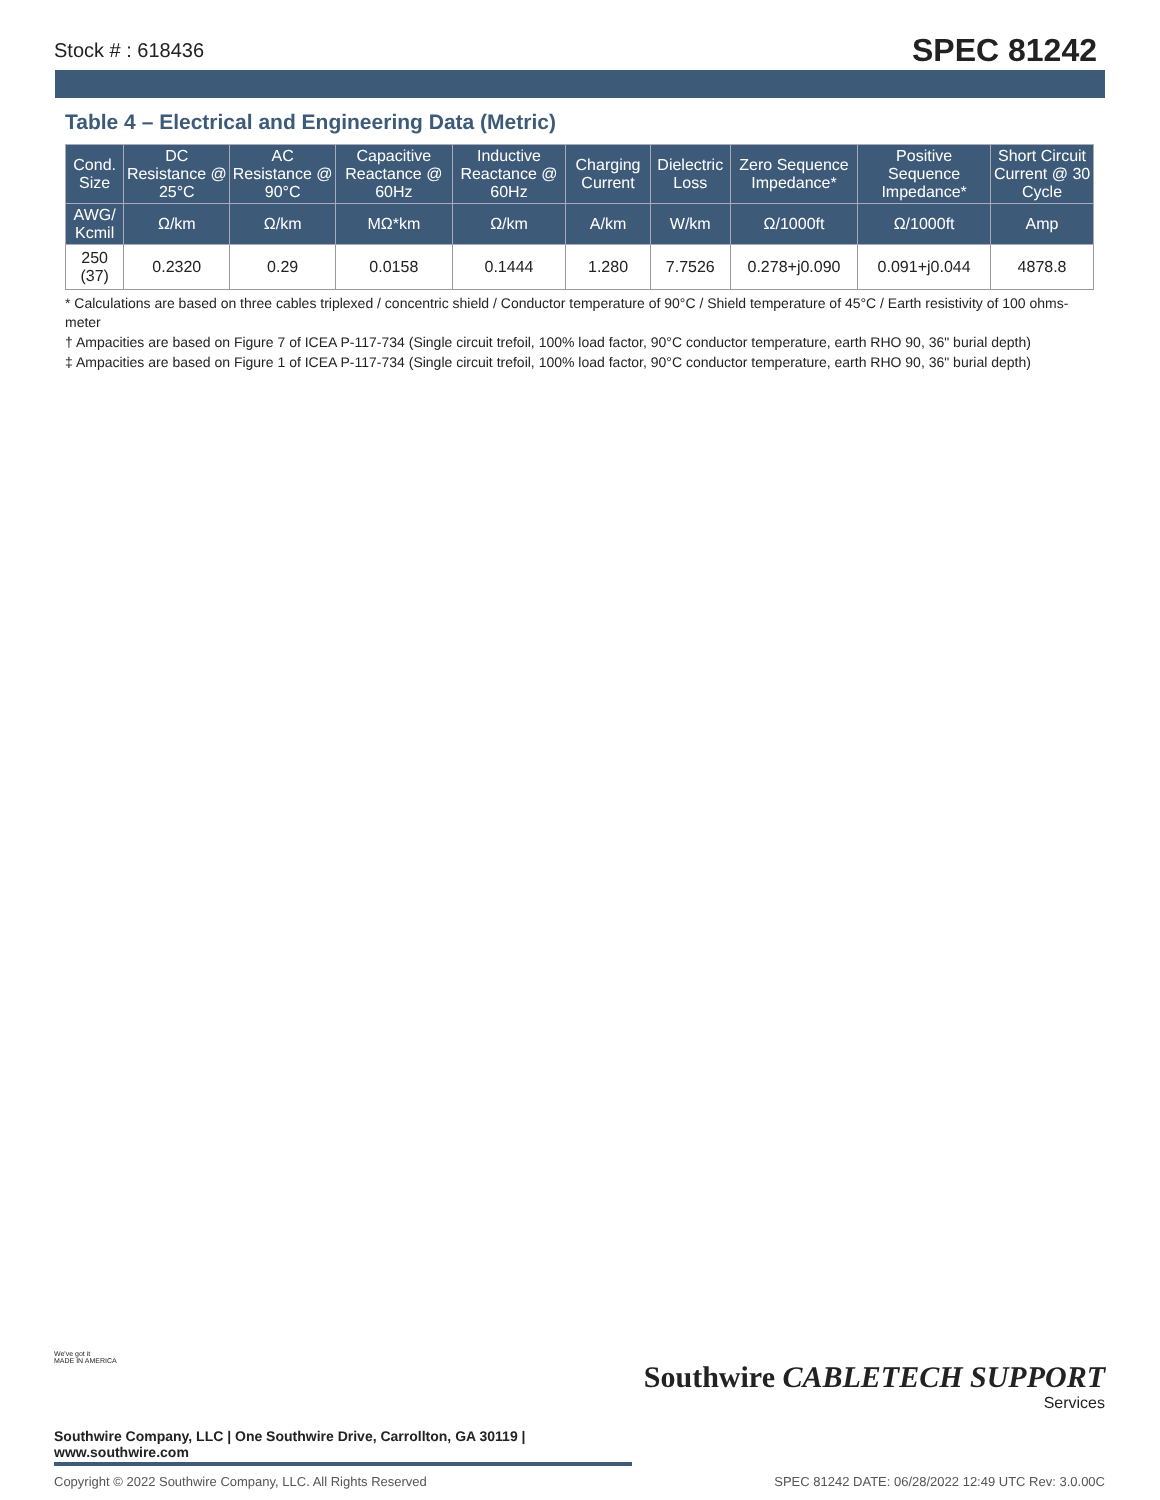Stock # : 618436 SPEC 81242
Table 4 – Electrical and Engineering Data (Metric)
| Cond. Size | DC Resistance @ 25°C | AC Resistance @ 90°C | Capacitive Reactance @ 60Hz | Inductive Reactance @ 60Hz | Charging Current | Dielectric Loss | Zero Sequence Impedance* | Positive Sequence Impedance* | Short Circuit Current @ 30 Cycle |
| --- | --- | --- | --- | --- | --- | --- | --- | --- | --- |
| AWG/ Kcmil | Ω/km | Ω/km | MΩ*km | Ω/km | A/km | W/km | Ω/1000ft | Ω/1000ft | Amp |
| 250 (37) | 0.2320 | 0.29 | 0.0158 | 0.1444 | 1.280 | 7.7526 | 0.278+j0.090 | 0.091+j0.044 | 4878.8 |
* Calculations are based on three cables triplexed / concentric shield / Conductor temperature of 90°C / Shield temperature of 45°C / Earth resistivity of 100 ohms-meter
† Ampacities are based on Figure 7 of ICEA P-117-734 (Single circuit trefoil, 100% load factor, 90°C conductor temperature, earth RHO 90, 36" burial depth)
‡ Ampacities are based on Figure 1 of ICEA P-117-734 (Single circuit trefoil, 100% load factor, 90°C conductor temperature, earth RHO 90, 36" burial depth)
We've got it
MADE IN AMERICA
Southwire CABLETECH SUPPORT
Services
Southwire Company, LLC | One Southwire Drive, Carrollton, GA 30119 | www.southwire.com
Copyright © 2022 Southwire Company, LLC. All Rights Reserved SPEC 81242 DATE: 06/28/2022 12:49 UTC Rev: 3.0.00C